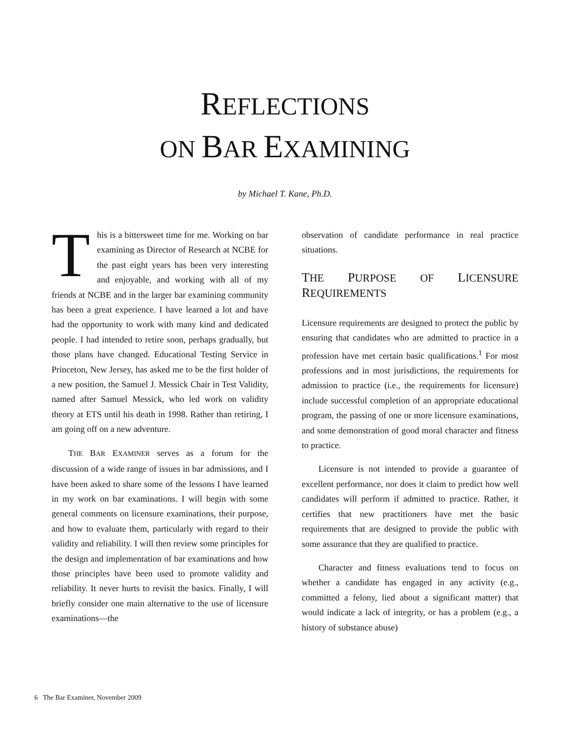REFLECTIONS
ON BAR EXAMINING
by Michael T. Kane, Ph.D.
This is a bittersweet time for me. Working on bar examining as Director of Research at NCBE for the past eight years has been very interesting and enjoyable, and working with all of my friends at NCBE and in the larger bar examining community has been a great experience. I have learned a lot and have had the opportunity to work with many kind and dedicated people. I had intended to retire soon, perhaps gradually, but those plans have changed. Educational Testing Service in Princeton, New Jersey, has asked me to be the first holder of a new position, the Samuel J. Messick Chair in Test Validity, named after Samuel Messick, who led work on validity theory at ETS until his death in 1998. Rather than retiring, I am going off on a new adventure.
THE BAR EXAMINER serves as a forum for the discussion of a wide range of issues in bar admissions, and I have been asked to share some of the lessons I have learned in my work on bar examinations. I will begin with some general comments on licensure examinations, their purpose, and how to evaluate them, particularly with regard to their validity and reliability. I will then review some principles for the design and implementation of bar examinations and how those principles have been used to promote validity and reliability. It never hurts to revisit the basics. Finally, I will briefly consider one main alternative to the use of licensure examinations—the
observation of candidate performance in real practice situations.
THE PURPOSE OF LICENSURE REQUIREMENTS
Licensure requirements are designed to protect the public by ensuring that candidates who are admitted to practice in a profession have met certain basic qualifications.<sup>1</sup> For most professions and in most jurisdictions, the requirements for admission to practice (i.e., the requirements for licensure) include successful completion of an appropriate educational program, the passing of one or more licensure examinations, and some demonstration of good moral character and fitness to practice.
Licensure is not intended to provide a guarantee of excellent performance, nor does it claim to predict how well candidates will perform if admitted to practice. Rather, it certifies that new practitioners have met the basic requirements that are designed to provide the public with some assurance that they are qualified to practice.
Character and fitness evaluations tend to focus on whether a candidate has engaged in any activity (e.g., committed a felony, lied about a significant matter) that would indicate a lack of integrity, or has a problem (e.g., a history of substance abuse)
6 The Bar Examiner, November 2009